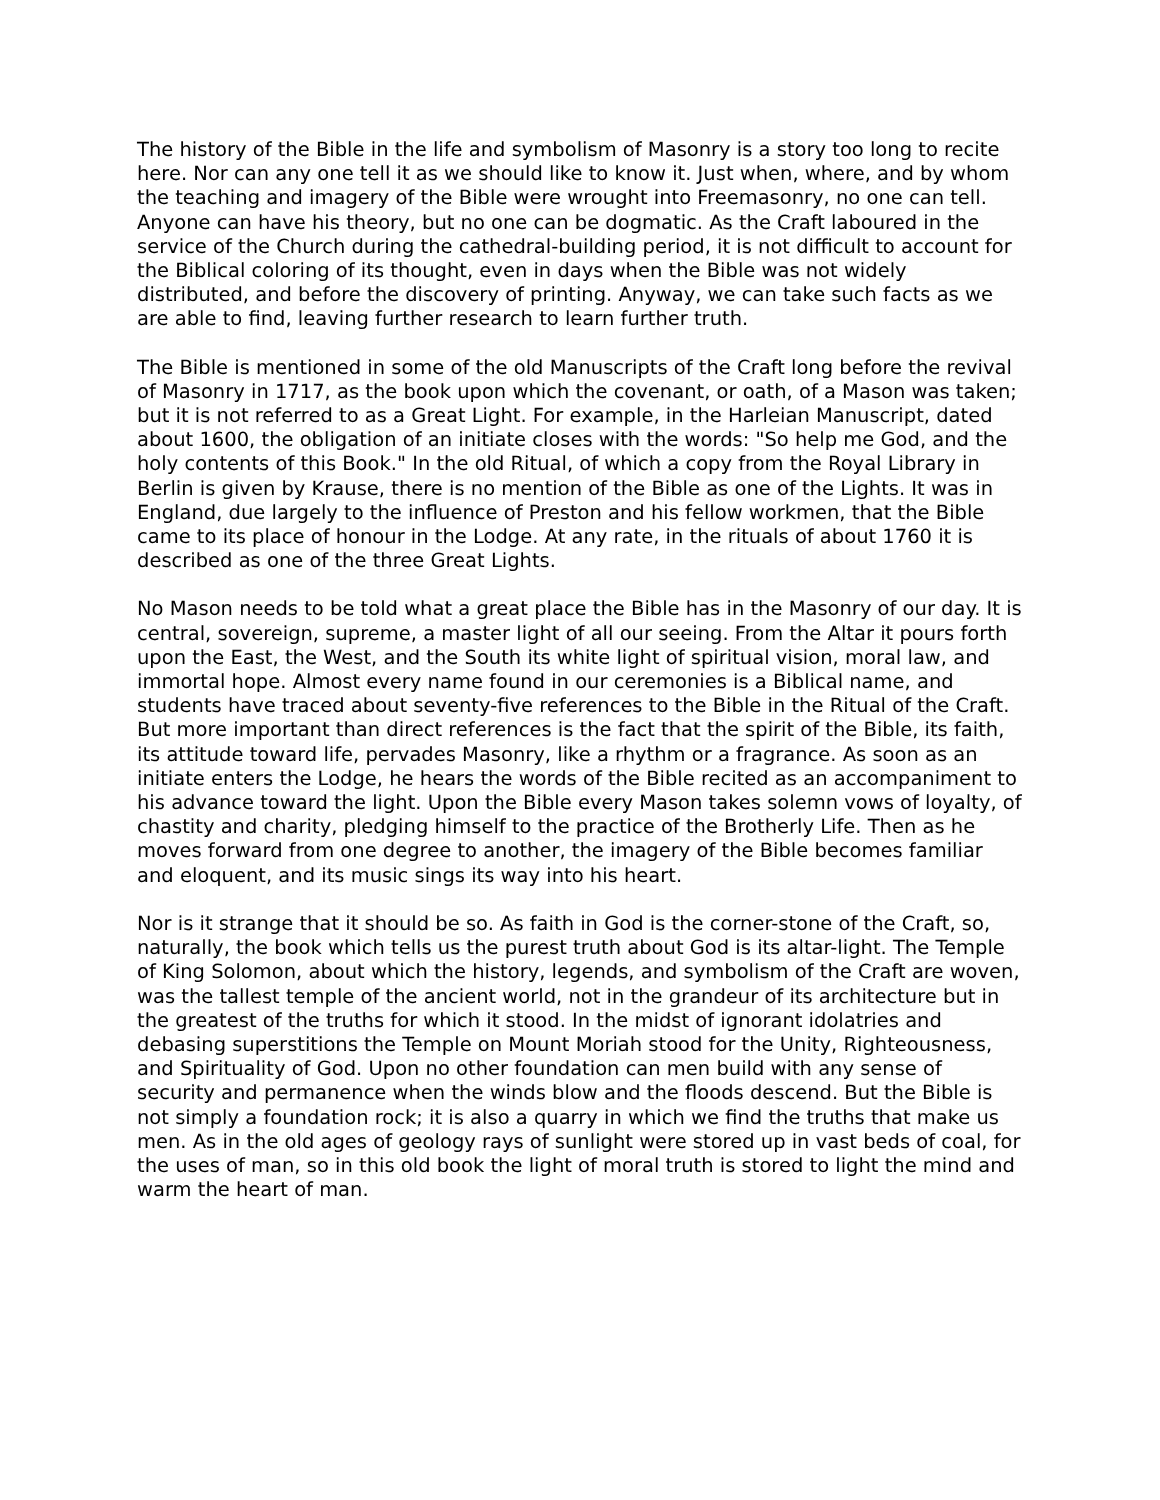The history of the Bible in the life and symbolism of Masonry is a story too long to recite here. Nor can any one tell it as we should like to know it. Just when, where, and by whom the teaching and imagery of the Bible were wrought into Freemasonry, no one can tell. Anyone can have his theory, but no one can be dogmatic. As the Craft laboured in the service of the Church during the cathedral-building period, it is not difficult to account for the Biblical coloring of its thought, even in days when the Bible was not widely distributed, and before the discovery of printing. Anyway, we can take such facts as we are able to find, leaving further research to learn further truth.
The Bible is mentioned in some of the old Manuscripts of the Craft long before the revival of Masonry in 1717, as the book upon which the covenant, or oath, of a Mason was taken; but it is not referred to as a Great Light. For example, in the Harleian Manuscript, dated about 1600, the obligation of an initiate closes with the words: "So help me God, and the holy contents of this Book." In the old Ritual, of which a copy from the Royal Library in Berlin is given by Krause, there is no mention of the Bible as one of the Lights. It was in England, due largely to the influence of Preston and his fellow workmen, that the Bible came to its place of honour in the Lodge. At any rate, in the rituals of about 1760 it is described as one of the three Great Lights.
No Mason needs to be told what a great place the Bible has in the Masonry of our day. It is central, sovereign, supreme, a master light of all our seeing. From the Altar it pours forth upon the East, the West, and the South its white light of spiritual vision, moral law, and immortal hope. Almost every name found in our ceremonies is a Biblical name, and students have traced about seventy-five references to the Bible in the Ritual of the Craft. But more important than direct references is the fact that the spirit of the Bible, its faith, its attitude toward life, pervades Masonry, like a rhythm or a fragrance. As soon as an initiate enters the Lodge, he hears the words of the Bible recited as an accompaniment to his advance toward the light. Upon the Bible every Mason takes solemn vows of loyalty, of chastity and charity, pledging himself to the practice of the Brotherly Life. Then as he moves forward from one degree to another, the imagery of the Bible becomes familiar and eloquent, and its music sings its way into his heart.
Nor is it strange that it should be so. As faith in God is the corner-stone of the Craft, so, naturally, the book which tells us the purest truth about God is its altar-light. The Temple of King Solomon, about which the history, legends, and symbolism of the Craft are woven, was the tallest temple of the ancient world, not in the grandeur of its architecture but in the greatest of the truths for which it stood. In the midst of ignorant idolatries and debasing superstitions the Temple on Mount Moriah stood for the Unity, Righteousness, and Spirituality of God. Upon no other foundation can men build with any sense of security and permanence when the winds blow and the floods descend. But the Bible is not simply a foundation rock; it is also a quarry in which we find the truths that make us men. As in the old ages of geology rays of sunlight were stored up in vast beds of coal, for the uses of man, so in this old book the light of moral truth is stored to light the mind and warm the heart of man.